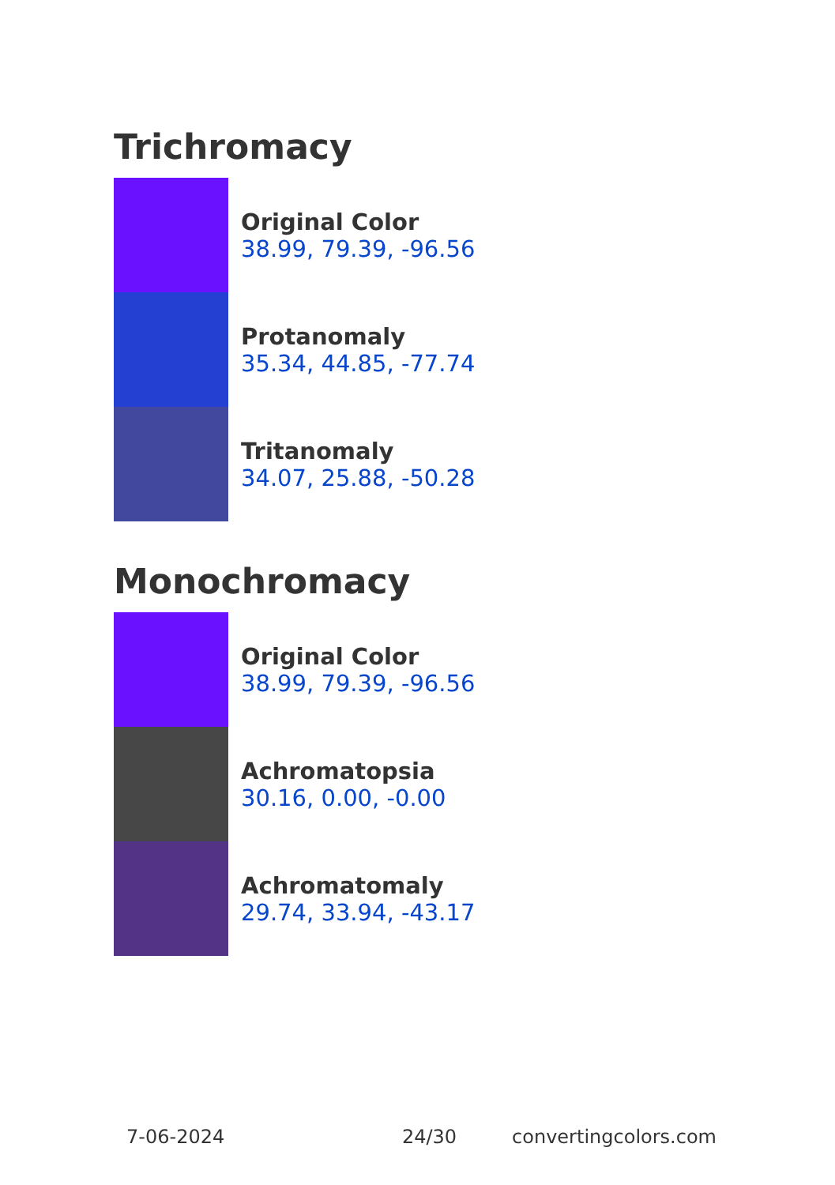Trichromacy
Original Color
38.99, 79.39, -96.56
Protanomaly
35.34, 44.85, -77.74
Tritanomaly
34.07, 25.88, -50.28
Monochromacy
Original Color
38.99, 79.39, -96.56
Achromatopsia
30.16, 0.00, -0.00
Achromatomaly
29.74, 33.94, -43.17
7-06-2024 24/30 convertingcolors.com